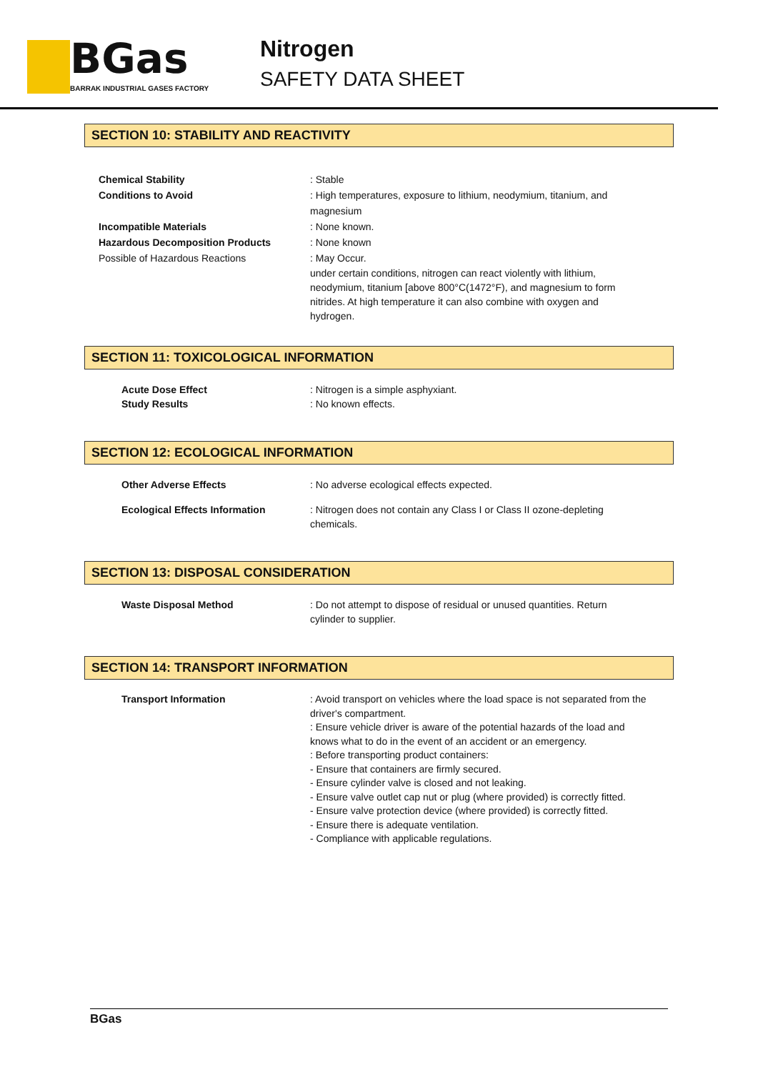BGas
BARRAK INDUSTRIAL GASES FACTORY
Nitrogen
SAFETY DATA SHEET
SECTION 10: STABILITY AND REACTIVITY
Chemical Stability : Stable
Conditions to Avoid : High temperatures, exposure to lithium, neodymium, titanium, and magnesium
Incompatible Materials : None known.
Hazardous Decomposition Products : None known
Possible of Hazardous Reactions : May Occur.
under certain conditions, nitrogen can react violently with lithium, neodymium, titanium [above 800°C(1472°F), and magnesium to form nitrides. At high temperature it can also combine with oxygen and hydrogen.
SECTION 11: TOXICOLOGICAL INFORMATION
Acute Dose Effect : Nitrogen is a simple asphyxiant.
Study Results : No known effects.
SECTION 12: ECOLOGICAL INFORMATION
Other Adverse Effects : No adverse ecological effects expected.
Ecological Effects Information : Nitrogen does not contain any Class I or Class II ozone-depleting chemicals.
SECTION 13: DISPOSAL CONSIDERATION
Waste Disposal Method : Do not attempt to dispose of residual or unused quantities. Return cylinder to supplier.
SECTION 14: TRANSPORT INFORMATION
Transport Information : Avoid transport on vehicles where the load space is not separated from the driver's compartment.
: Ensure vehicle driver is aware of the potential hazards of the load and knows what to do in the event of an accident or an emergency.
: Before transporting product containers:
- Ensure that containers are firmly secured.
- Ensure cylinder valve is closed and not leaking.
- Ensure valve outlet cap nut or plug (where provided) is correctly fitted.
- Ensure valve protection device (where provided) is correctly fitted.
- Ensure there is adequate ventilation.
- Compliance with applicable regulations.
BGas